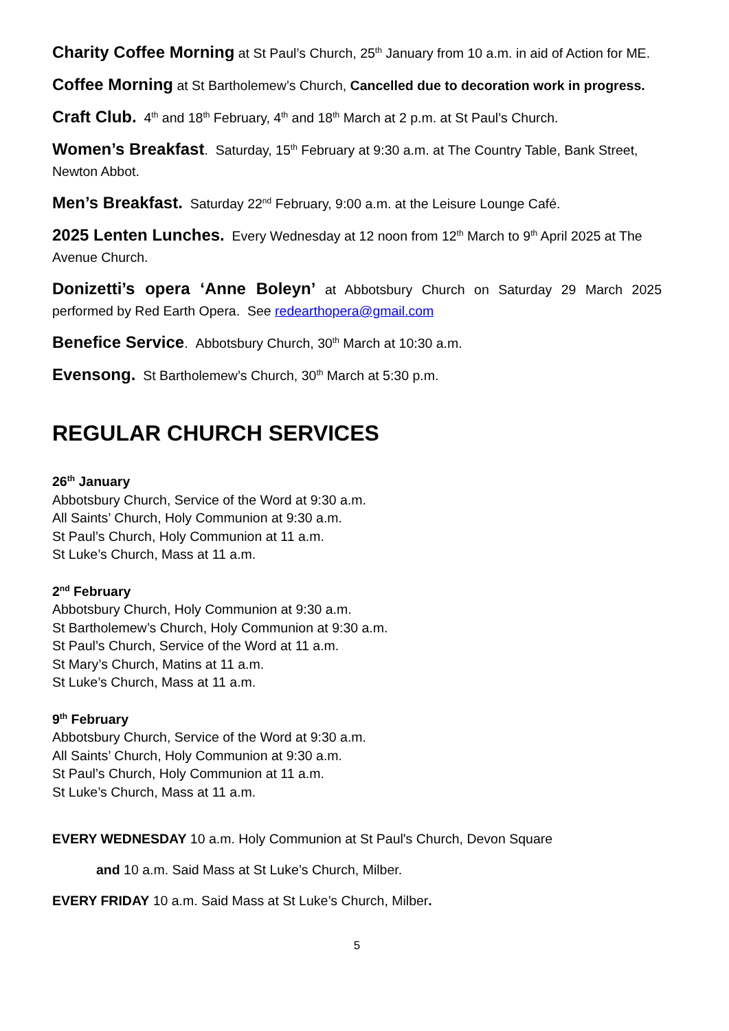Charity Coffee Morning at St Paul’s Church, 25<sup>th</sup> January from 10 a.m. in aid of Action for ME.
Coffee Morning at St Bartholemew’s Church, Cancelled due to decoration work in progress.
Craft Club. 4<sup>th</sup> and 18<sup>th</sup> February, 4<sup>th</sup> and 18<sup>th</sup> March at 2 p.m. at St Paul’s Church.
Women’s Breakfast. Saturday, 15<sup>th</sup> February at 9:30 a.m. at The Country Table, Bank Street, Newton Abbot.
Men’s Breakfast. Saturday 22<sup>nd</sup> February, 9:00 a.m. at the Leisure Lounge Café.
2025 Lenten Lunches. Every Wednesday at 12 noon from 12<sup>th</sup> March to 9<sup>th</sup> April 2025 at The Avenue Church.
Donizetti’s opera ‘Anne Boleyn’ at Abbotsbury Church on Saturday 29 March 2025 performed by Red Earth Opera. See redearthopera@gmail.com
Benefice Service. Abbotsbury Church, 30<sup>th</sup> March at 10:30 a.m.
Evensong. St Bartholemew’s Church, 30<sup>th</sup> March at 5:30 p.m.
REGULAR CHURCH SERVICES
26<sup>th</sup> January
Abbotsbury Church, Service of the Word at 9:30 a.m.
All Saints’ Church, Holy Communion at 9:30 a.m.
St Paul’s Church, Holy Communion at 11 a.m.
St Luke’s Church, Mass at 11 a.m.
2<sup>nd</sup> February
Abbotsbury Church, Holy Communion at 9:30 a.m.
St Bartholemew’s Church, Holy Communion at 9:30 a.m.
St Paul’s Church, Service of the Word at 11 a.m.
St Mary’s Church, Matins at 11 a.m.
St Luke’s Church, Mass at 11 a.m.
9<sup>th</sup> February
Abbotsbury Church, Service of the Word at 9:30 a.m.
All Saints’ Church, Holy Communion at 9:30 a.m.
St Paul’s Church, Holy Communion at 11 a.m.
St Luke’s Church, Mass at 11 a.m.
EVERY WEDNESDAY 10 a.m. Holy Communion at St Paul's Church, Devon Square
and 10 a.m. Said Mass at St Luke’s Church, Milber.
EVERY FRIDAY 10 a.m. Said Mass at St Luke’s Church, Milber.
5